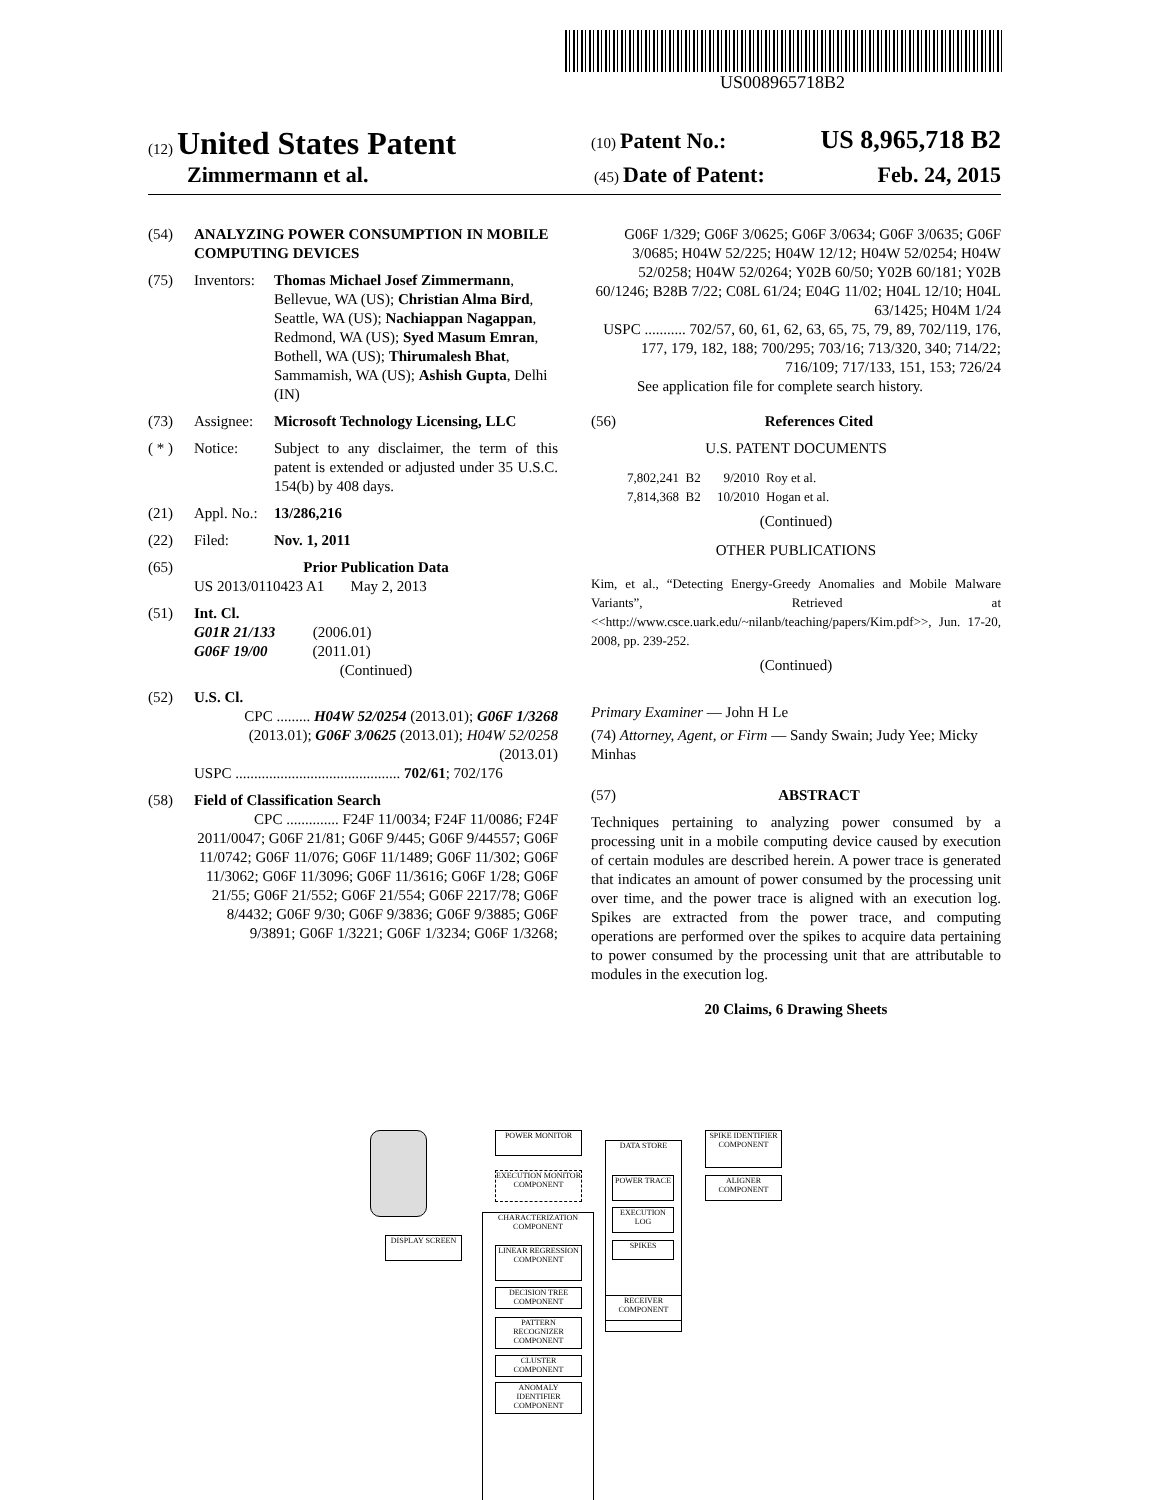US008965718B2
(12) United States Patent
(10) Patent No.: US 8,965,718 B2
Zimmermann et al.
(45) Date of Patent: Feb. 24, 2015
(54) ANALYZING POWER CONSUMPTION IN MOBILE COMPUTING DEVICES
(75) Inventors: Thomas Michael Josef Zimmermann, Bellevue, WA (US); Christian Alma Bird, Seattle, WA (US); Nachiappan Nagappan, Redmond, WA (US); Syed Masum Emran, Bothell, WA (US); Thirumalesh Bhat, Sammamish, WA (US); Ashish Gupta, Delhi (IN)
(73) Assignee: Microsoft Technology Licensing, LLC
( * ) Notice: Subject to any disclaimer, the term of this patent is extended or adjusted under 35 U.S.C. 154(b) by 408 days.
(21) Appl. No.: 13/286,216
(22) Filed: Nov. 1, 2011
(65) Prior Publication Data
US 2013/0110423 A1 May 2, 2013
(51) Int. Cl.
G01R 21/133 (2006.01)
G06F 19/00 (2011.01)
(Continued)
(52) U.S. Cl.
CPC ......... H04W 52/0254 (2013.01); G06F 1/3268 (2013.01); G06F 3/0625 (2013.01); H04W 52/0258 (2013.01)
USPC ............................................ 702/61; 702/176
(58) Field of Classification Search
CPC .............. F24F 11/0034; F24F 11/0086; F24F 2011/0047; G06F 21/81; G06F 9/445; G06F 9/44557; G06F 11/0742; G06F 11/076; G06F 11/1489; G06F 11/302; G06F 11/3062; G06F 11/3096; G06F 11/3616; G06F 1/28; G06F 21/55; G06F 21/552; G06F 21/554; G06F 2217/78; G06F 8/4432; G06F 9/30; G06F 9/3836; G06F 9/3885; G06F 9/3891; G06F 1/3221; G06F 1/3234; G06F 1/3268;
G06F 1/329; G06F 3/0625; G06F 3/0634; G06F 3/0635; G06F 3/0685; H04W 52/225; H04W 12/12; H04W 52/0254; H04W 52/0258; H04W 52/0264; Y02B 60/50; Y02B 60/181; Y02B 60/1246; B28B 7/22; C08L 61/24; E04G 11/02; H04L 12/10; H04L 63/1425; H04M 1/24
USPC ........... 702/57, 60, 61, 62, 63, 65, 75, 79, 89, 702/119, 176, 177, 179, 182, 188; 700/295; 703/16; 713/320, 340; 714/22; 716/109; 717/133, 151, 153; 726/24
See application file for complete search history.
(56) References Cited
U.S. PATENT DOCUMENTS
7,802,241 B2 9/2010 Roy et al.
7,814,368 B2 10/2010 Hogan et al.
(Continued)
OTHER PUBLICATIONS
Kim, et al., “Detecting Energy-Greedy Anomalies and Mobile Malware Variants”, Retrieved at <<http://www.csce.uark.edu/~nilanb/teaching/papers/Kim.pdf>>, Jun. 17-20, 2008, pp. 239-252.
(Continued)
Primary Examiner — John H Le
(74) Attorney, Agent, or Firm — Sandy Swain; Judy Yee; Micky Minhas
(57) ABSTRACT
Techniques pertaining to analyzing power consumed by a processing unit in a mobile computing device caused by execution of certain modules are described herein. A power trace is generated that indicates an amount of power consumed by the processing unit over time, and the power trace is aligned with an execution log. Spikes are extracted from the power trace, and computing operations are performed over the spikes to acquire data pertaining to power consumed by the processing unit that are attributable to modules in the execution log.
20 Claims, 6 Drawing Sheets
POWER MONITOR
EXECUTION MONITOR COMPONENT
DATA STORE
POWER TRACE
EXECUTION LOG
SPIKES
SPIKE IDENTIFIER COMPONENT
ALIGNER COMPONENT
DISPLAY SCREEN
CHARACTERIZATION COMPONENT
LINEAR REGRESSION COMPONENT
DECISION TREE COMPONENT
PATTERN RECOGNIZER COMPONENT
CLUSTER COMPONENT
ANOMALY IDENTIFIER COMPONENT
RECEIVER COMPONENT